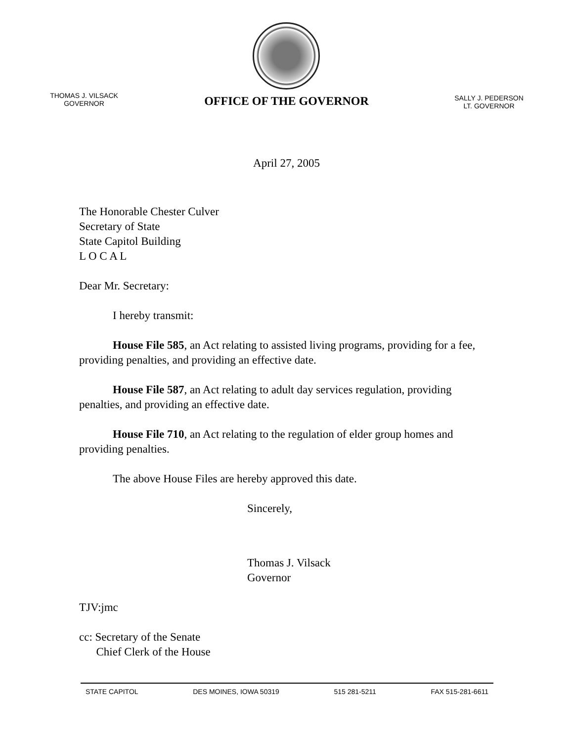THOMAS J. VILSACK
GOVERNOR
OFFICE OF THE GOVERNOR
SALLY J. PEDERSON
LT. GOVERNOR
April 27, 2005
The Honorable Chester Culver
Secretary of State
State Capitol Building
L O C A L
Dear Mr. Secretary:
I hereby transmit:
House File 585, an Act relating to assisted living programs, providing for a fee, providing penalties, and providing an effective date.
House File 587, an Act relating to adult day services regulation, providing penalties, and providing an effective date.
House File 710, an Act relating to the regulation of elder group homes and providing penalties.
The above House Files are hereby approved this date.
Sincerely,
Thomas J. Vilsack
Governor
TJV:jmc
cc: Secretary of the Senate
Chief Clerk of the House
STATE CAPITOL DES MOINES, IOWA 50319 515 281-5211 FAX 515-281-6611